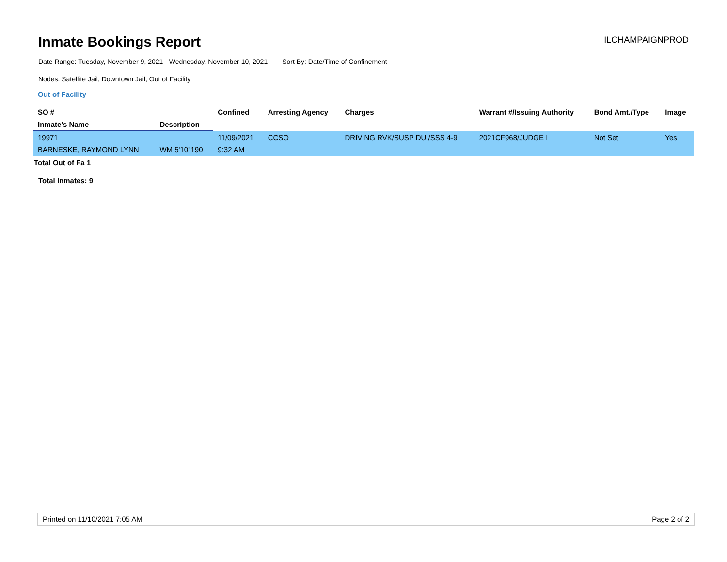Inmate Bookings Report
ILCHAMPAIGNPROD
Date Range: Tuesday, November 9, 2021 - Wednesday, November 10, 2021 Sort By: Date/Time of Confinement
Nodes: Satellite Jail; Downtown Jail; Out of Facility
Out of Facility
| SO # | | Confined | Arresting Agency | Charges | Warrant #/Issuing Authority | Bond Amt./Type | Image |
| --- | --- | --- | --- | --- | --- | --- | --- |
| Inmate's Name | Description | | | | | | |
| 19971 | | 11/09/2021 | CCSO | DRIVING RVK/SUSP DUI/SSS 4-9 | 2021CF968/JUDGE I | Not Set | Yes |
| BARNESKE, RAYMOND LYNN | WM 5'10"190 | 9:32 AM | | | | | |
Total Out of Fa 1
Total Inmates: 9
Printed on 11/10/2021 7:05 AM Page 2 of 2